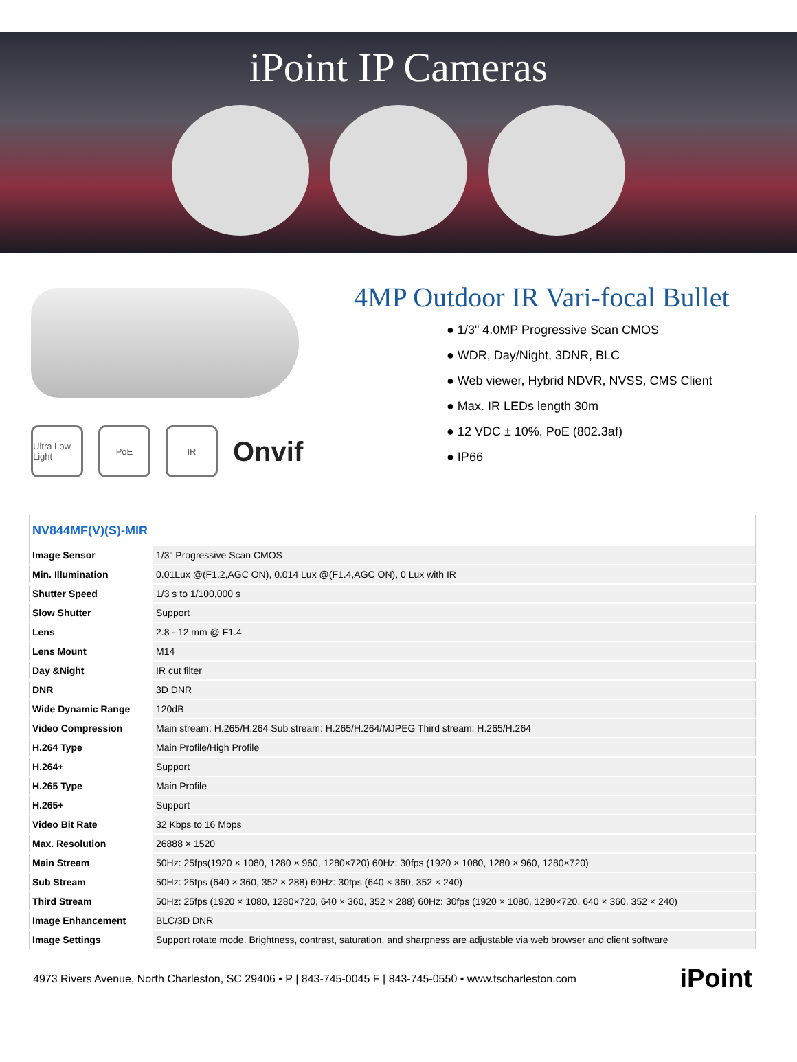iPoint IP Cameras
Ultra Low Light
PoE IR
Onvif
4MP Outdoor IR Vari-focal Bullet
● 1/3" 4.0MP Progressive Scan CMOS
● WDR, Day/Night, 3DNR, BLC
● Web viewer, Hybrid NDVR, NVSS, CMS Client
● Max. IR LEDs length 30m
● 12 VDC ± 10%, PoE (802.3af)
● IP66
| NV844MF(V)(S)-MIR | |
| --- | --- |
| Image Sensor | 1/3" Progressive Scan CMOS |
| Min. Illumination | 0.01Lux @(F1.2,AGC ON), 0.014 Lux @(F1.4,AGC ON), 0 Lux with IR |
| Shutter Speed | 1/3 s to 1/100,000 s |
| Slow Shutter | Support |
| Lens | 2.8 - 12 mm @ F1.4 |
| Lens Mount | M14 |
| Day &Night | IR cut filter |
| DNR | 3D DNR |
| Wide Dynamic Range | 120dB |
| Video Compression | Main stream: H.265/H.264 Sub stream: H.265/H.264/MJPEG Third stream: H.265/H.264 |
| H.264 Type | Main Profile/High Profile |
| H.264+ | Support |
| H.265 Type | Main Profile |
| H.265+ | Support |
| Video Bit Rate | 32 Kbps to 16 Mbps |
| Max. Resolution | 26888 × 1520 |
| Main Stream | 50Hz: 25fps(1920 × 1080, 1280 × 960, 1280×720) 60Hz: 30fps (1920 × 1080, 1280 × 960, 1280×720) |
| Sub Stream | 50Hz: 25fps (640 × 360, 352 × 288) 60Hz: 30fps (640 × 360, 352 × 240) |
| Third Stream | 50Hz: 25fps (1920 × 1080, 1280×720, 640 × 360, 352 × 288) 60Hz: 30fps (1920 × 1080, 1280×720, 640 × 360, 352 × 240) |
| Image Enhancement | BLC/3D DNR |
| Image Settings | Support rotate mode. Brightness, contrast, saturation, and sharpness are adjustable via web browser and client software |
4973 Rivers Avenue, North Charleston, SC 29406 • P | 843-745-0045 F | 843-745-0550 • www.tscharleston.com iPoint